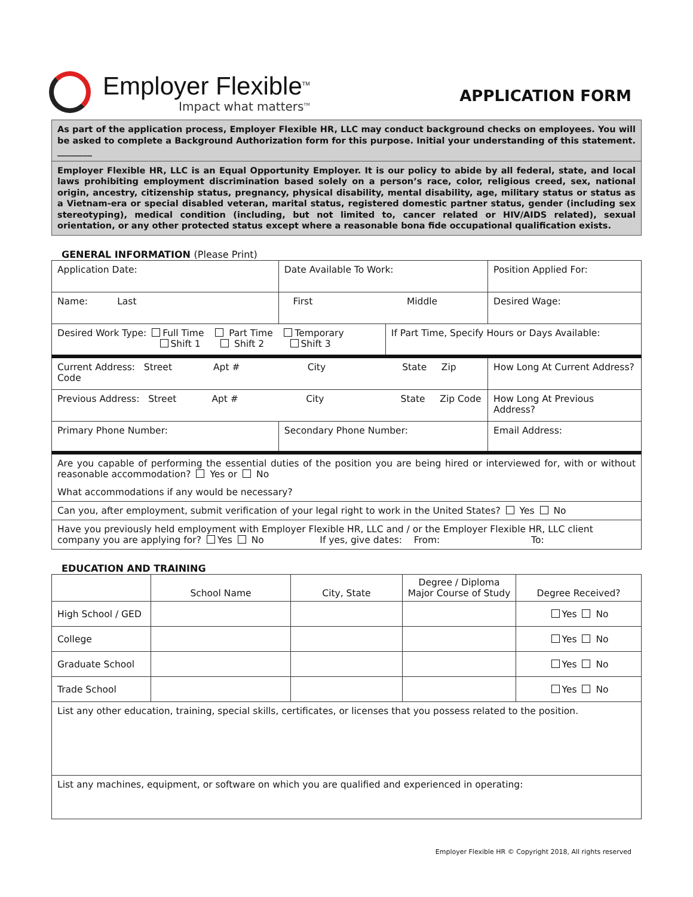Employer Flexible<sup>TM</sup>
Impact what matters<sup>TM</sup>
APPLICATION FORM
As part of the application process, Employer Flexible HR, LLC may conduct background checks on employees. You will be asked to complete a Background Authorization form for this purpose. Initial your understanding of this statement. ________
Employer Flexible HR, LLC is an Equal Opportunity Employer. It is our policy to abide by all federal, state, and local laws prohibiting employment discrimination based solely on a person’s race, color, religious creed, sex, national origin, ancestry, citizenship status, pregnancy, physical disability, mental disability, age, military status or status as a Vietnam-era or special disabled veteran, marital status, registered domestic partner status, gender (including sex stereotyping), medical condition (including, but not limited to, cancer related or HIV/AIDS related), sexual orientation, or any other protected status except where a reasonable bona fide occupational qualification exists.
GENERAL INFORMATION (Please Print)
| Application Date: | Date Available To Work: | | Position Applied For: |
| Name: Last | First Middle | | Desired Wage: |
| Desired Work Type: Full Time Part Time Temporary Shift 1 Shift 2 Shift 3 | | If Part Time, Specify Hours or Days Available: | |
| Current Address: Street Apt # City State Zip Code | | | How Long At Current Address? |
| Previous Address: Street Apt # City State Zip Code | | | How Long At Previous Address? |
| Primary Phone Number: | Secondary Phone Number: | | Email Address: |
| Are you capable of performing the essential duties of the position you are being hired or interviewed for, with or without reasonable accommodation? Yes or No What accommodations if any would be necessary? | | | |
| Can you, after employment, submit verification of your legal right to work in the United States? Yes No | | | |
| Have you previously held employment with Employer Flexible HR, LLC and / or the Employer Flexible HR, LLC client company you are applying for? Yes No If yes, give dates: From: To: | | | |
EDUCATION AND TRAINING
| | School Name | City, State | Degree / Diploma Major Course of Study | Degree Received? |
| --- | --- | --- | --- | --- |
| High School / GED | | | | Yes No |
| College | | | | Yes No |
| Graduate School | | | | Yes No |
| Trade School | | | | Yes No |
| List any other education, training, special skills, certificates, or licenses that you possess related to the position. | | | | |
| List any machines, equipment, or software on which you are qualified and experienced in operating: | | | | |
Employer Flexible HR © Copyright 2018, All rights reserved